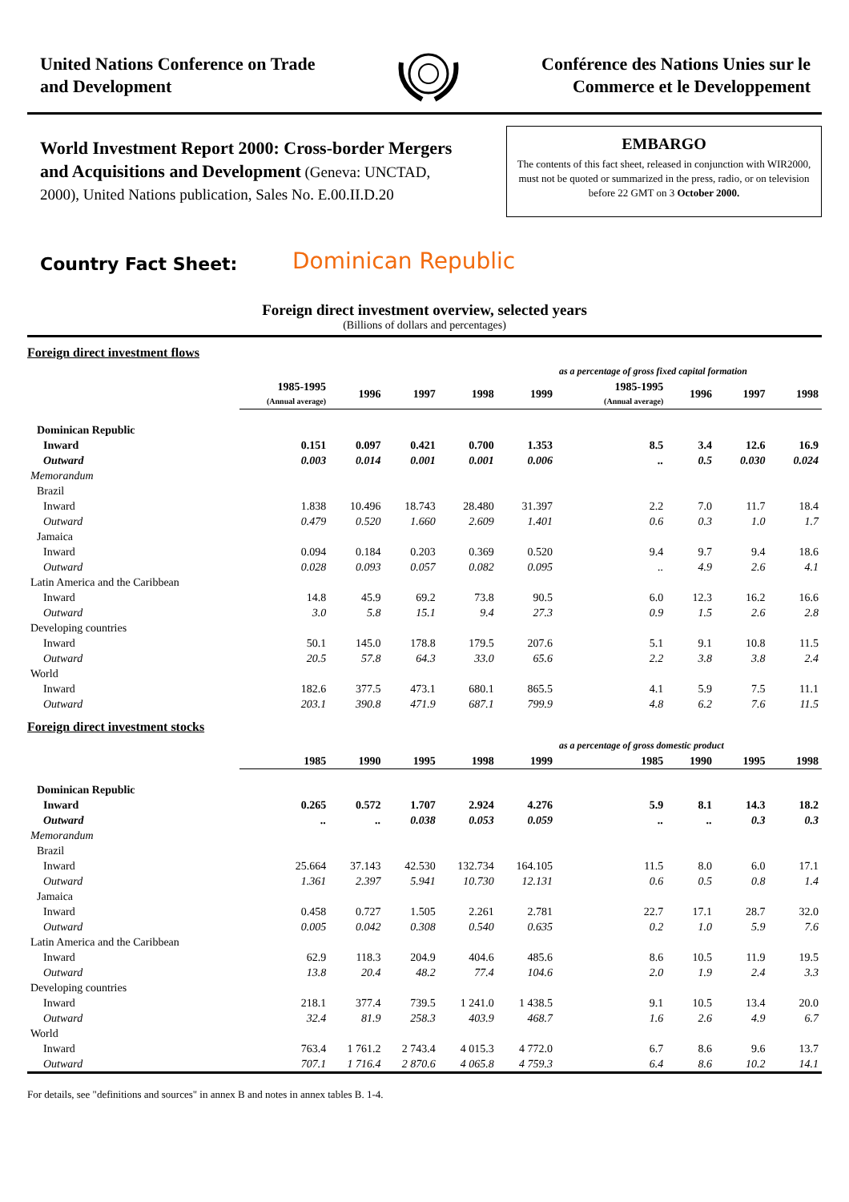United Nations Conference on Trade
and Development
Conférence des Nations Unies sur le
Commerce et le Developpement
World Investment Report 2000: Cross-border Mergers and Acquisitions and Development (Geneva: UNCTAD, 2000), United Nations publication, Sales No. E.00.II.D.20
EMBARGO
The contents of this fact sheet, released in conjunction with WIR2000, must not be quoted or summarized in the press, radio, or on television before 22 GMT on 3 October 2000.
Country Fact Sheet:
Dominican Republic
Foreign direct investment overview, selected years
(Billions of dollars and percentages)
| Foreign direct investment flows | | | | | | | | | |
| | | | | | | as a percentage of gross fixed capital formation | | | |
| | 1985-1995 (Annual average) | 1996 | 1997 | 1998 | 1999 | 1985-1995 (Annual average) | 1996 | 1997 | 1998 |
| Dominican Republic | | | | | | | | | |
| Inward | 0.151 | 0.097 | 0.421 | 0.700 | 1.353 | 8.5 | 3.4 | 12.6 | 16.9 |
| Outward | 0.003 | 0.014 | 0.001 | 0.001 | 0.006 | .. | 0.5 | 0.030 | 0.024 |
| Memorandum | | | | | | | | | |
| Brazil | | | | | | | | | |
| Inward | 1.838 | 10.496 | 18.743 | 28.480 | 31.397 | 2.2 | 7.0 | 11.7 | 18.4 |
| Outward | 0.479 | 0.520 | 1.660 | 2.609 | 1.401 | 0.6 | 0.3 | 1.0 | 1.7 |
| Jamaica | | | | | | | | | |
| Inward | 0.094 | 0.184 | 0.203 | 0.369 | 0.520 | 9.4 | 9.7 | 9.4 | 18.6 |
| Outward | 0.028 | 0.093 | 0.057 | 0.082 | 0.095 | .. | 4.9 | 2.6 | 4.1 |
| Latin America and the Caribbean | | | | | | | | | |
| Inward | 14.8 | 45.9 | 69.2 | 73.8 | 90.5 | 6.0 | 12.3 | 16.2 | 16.6 |
| Outward | 3.0 | 5.8 | 15.1 | 9.4 | 27.3 | 0.9 | 1.5 | 2.6 | 2.8 |
| Developing countries | | | | | | | | | |
| Inward | 50.1 | 145.0 | 178.8 | 179.5 | 207.6 | 5.1 | 9.1 | 10.8 | 11.5 |
| Outward | 20.5 | 57.8 | 64.3 | 33.0 | 65.6 | 2.2 | 3.8 | 3.8 | 2.4 |
| World | | | | | | | | | |
| Inward | 182.6 | 377.5 | 473.1 | 680.1 | 865.5 | 4.1 | 5.9 | 7.5 | 11.1 |
| Outward | 203.1 | 390.8 | 471.9 | 687.1 | 799.9 | 4.8 | 6.2 | 7.6 | 11.5 |
| Foreign direct investment stocks | | | | | | | | | |
| | | | | | | as a percentage of gross domestic product | | | |
| | 1985 | 1990 | 1995 | 1998 | 1999 | 1985 | 1990 | 1995 | 1998 |
| Dominican Republic | | | | | | | | | |
| Inward | 0.265 | 0.572 | 1.707 | 2.924 | 4.276 | 5.9 | 8.1 | 14.3 | 18.2 |
| Outward | .. | .. | 0.038 | 0.053 | 0.059 | .. | .. | 0.3 | 0.3 |
| Memorandum | | | | | | | | | |
| Brazil | | | | | | | | | |
| Inward | 25.664 | 37.143 | 42.530 | 132.734 | 164.105 | 11.5 | 8.0 | 6.0 | 17.1 |
| Outward | 1.361 | 2.397 | 5.941 | 10.730 | 12.131 | 0.6 | 0.5 | 0.8 | 1.4 |
| Jamaica | | | | | | | | | |
| Inward | 0.458 | 0.727 | 1.505 | 2.261 | 2.781 | 22.7 | 17.1 | 28.7 | 32.0 |
| Outward | 0.005 | 0.042 | 0.308 | 0.540 | 0.635 | 0.2 | 1.0 | 5.9 | 7.6 |
| Latin America and the Caribbean | | | | | | | | | |
| Inward | 62.9 | 118.3 | 204.9 | 404.6 | 485.6 | 8.6 | 10.5 | 11.9 | 19.5 |
| Outward | 13.8 | 20.4 | 48.2 | 77.4 | 104.6 | 2.0 | 1.9 | 2.4 | 3.3 |
| Developing countries | | | | | | | | | |
| Inward | 218.1 | 377.4 | 739.5 | 1 241.0 | 1 438.5 | 9.1 | 10.5 | 13.4 | 20.0 |
| Outward | 32.4 | 81.9 | 258.3 | 403.9 | 468.7 | 1.6 | 2.6 | 4.9 | 6.7 |
| World | | | | | | | | | |
| Inward | 763.4 | 1 761.2 | 2 743.4 | 4 015.3 | 4 772.0 | 6.7 | 8.6 | 9.6 | 13.7 |
| Outward | 707.1 | 1 716.4 | 2 870.6 | 4 065.8 | 4 759.3 | 6.4 | 8.6 | 10.2 | 14.1 |
For details, see "definitions and sources" in annex B and notes in annex tables B. 1-4.